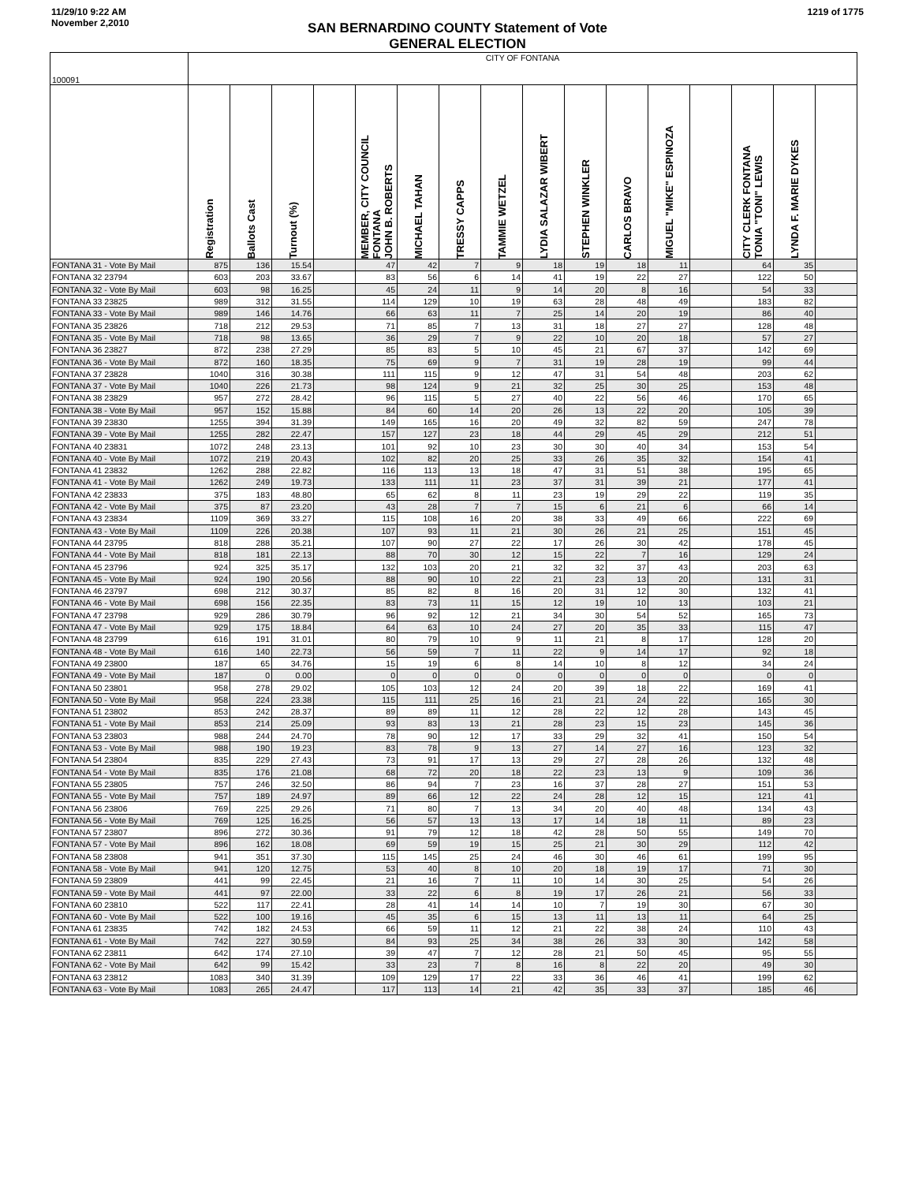11/29/10 9:22 AM
November 2,2010
1219 of 1775
SAN BERNARDINO COUNTY Statement of Vote
GENERAL ELECTION
| 100091 | CITY OF FONTANA | | | | | | | | | | | | | | | |
| --- | --- | --- | --- | --- | --- | --- | --- | --- | --- | --- | --- | --- | --- | --- | --- | --- |
| | Registration | Ballots Cast | Turnout (%) | | MEMBER, CITY COUNCIL FONTANA JOHN B. ROBERTS | MICHAEL TAHAN | TRESSY CAPPS | TAMMIE WETZEL | LYDIA SALAZAR WIBERT | STEPHEN WINKLER | CARLOS BRAVO | MIGUEL "MIKE" ESPINOZA | | CITY CLERK FONTANA TONIA "TONI" LEWIS | LYNDA F. MARIE DYKES | |
| FONTANA 31 - Vote By Mail | 875 | 136 | 15.54 | | 47 | 42 | 7 | 9 | 18 | 19 | 18 | 11 | | 64 | 35 | |
| FONTANA 32 23794 | 603 | 203 | 33.67 | | 83 | 56 | 6 | 14 | 41 | 19 | 22 | 27 | | 122 | 50 | |
| FONTANA 32 - Vote By Mail | 603 | 98 | 16.25 | | 45 | 24 | 11 | 9 | 14 | 20 | 8 | 16 | | 54 | 33 | |
| FONTANA 33 23825 | 989 | 312 | 31.55 | | 114 | 129 | 10 | 19 | 63 | 28 | 48 | 49 | | 183 | 82 | |
| FONTANA 33 - Vote By Mail | 989 | 146 | 14.76 | | 66 | 63 | 11 | 7 | 25 | 14 | 20 | 19 | | 86 | 40 | |
| FONTANA 35 23826 | 718 | 212 | 29.53 | | 71 | 85 | 7 | 13 | 31 | 18 | 27 | 27 | | 128 | 48 | |
| FONTANA 35 - Vote By Mail | 718 | 98 | 13.65 | | 36 | 29 | 7 | 9 | 22 | 10 | 20 | 18 | | 57 | 27 | |
| FONTANA 36 23827 | 872 | 238 | 27.29 | | 85 | 83 | 5 | 10 | 45 | 21 | 67 | 37 | | 142 | 69 | |
| FONTANA 36 - Vote By Mail | 872 | 160 | 18.35 | | 75 | 69 | 9 | 7 | 31 | 19 | 28 | 19 | | 99 | 44 | |
| FONTANA 37 23828 | 1040 | 316 | 30.38 | | 111 | 115 | 9 | 12 | 47 | 31 | 54 | 48 | | 203 | 62 | |
| FONTANA 37 - Vote By Mail | 1040 | 226 | 21.73 | | 98 | 124 | 9 | 21 | 32 | 25 | 30 | 25 | | 153 | 48 | |
| FONTANA 38 23829 | 957 | 272 | 28.42 | | 96 | 115 | 5 | 27 | 40 | 22 | 56 | 46 | | 170 | 65 | |
| FONTANA 38 - Vote By Mail | 957 | 152 | 15.88 | | 84 | 60 | 14 | 20 | 26 | 13 | 22 | 20 | | 105 | 39 | |
| FONTANA 39 23830 | 1255 | 394 | 31.39 | | 149 | 165 | 16 | 20 | 49 | 32 | 82 | 59 | | 247 | 78 | |
| FONTANA 39 - Vote By Mail | 1255 | 282 | 22.47 | | 157 | 127 | 23 | 18 | 44 | 29 | 45 | 29 | | 212 | 51 | |
| FONTANA 40 23831 | 1072 | 248 | 23.13 | | 101 | 92 | 10 | 23 | 30 | 30 | 40 | 34 | | 153 | 54 | |
| FONTANA 40 - Vote By Mail | 1072 | 219 | 20.43 | | 102 | 82 | 20 | 25 | 33 | 26 | 35 | 32 | | 154 | 41 | |
| FONTANA 41 23832 | 1262 | 288 | 22.82 | | 116 | 113 | 13 | 18 | 47 | 31 | 51 | 38 | | 195 | 65 | |
| FONTANA 41 - Vote By Mail | 1262 | 249 | 19.73 | | 133 | 111 | 11 | 23 | 37 | 31 | 39 | 21 | | 177 | 41 | |
| FONTANA 42 23833 | 375 | 183 | 48.80 | | 65 | 62 | 8 | 11 | 23 | 19 | 29 | 22 | | 119 | 35 | |
| FONTANA 42 - Vote By Mail | 375 | 87 | 23.20 | | 43 | 28 | 7 | 7 | 15 | 6 | 21 | 6 | | 66 | 14 | |
| FONTANA 43 23834 | 1109 | 369 | 33.27 | | 115 | 108 | 16 | 20 | 38 | 33 | 49 | 66 | | 222 | 69 | |
| FONTANA 43 - Vote By Mail | 1109 | 226 | 20.38 | | 107 | 93 | 11 | 21 | 30 | 26 | 21 | 25 | | 151 | 45 | |
| FONTANA 44 23795 | 818 | 288 | 35.21 | | 107 | 90 | 27 | 22 | 17 | 26 | 30 | 42 | | 178 | 45 | |
| FONTANA 44 - Vote By Mail | 818 | 181 | 22.13 | | 88 | 70 | 30 | 12 | 15 | 22 | 7 | 16 | | 129 | 24 | |
| FONTANA 45 23796 | 924 | 325 | 35.17 | | 132 | 103 | 20 | 21 | 32 | 32 | 37 | 43 | | 203 | 63 | |
| FONTANA 45 - Vote By Mail | 924 | 190 | 20.56 | | 88 | 90 | 10 | 22 | 21 | 23 | 13 | 20 | | 131 | 31 | |
| FONTANA 46 23797 | 698 | 212 | 30.37 | | 85 | 82 | 8 | 16 | 20 | 31 | 12 | 30 | | 132 | 41 | |
| FONTANA 46 - Vote By Mail | 698 | 156 | 22.35 | | 83 | 73 | 11 | 15 | 12 | 19 | 10 | 13 | | 103 | 21 | |
| FONTANA 47 23798 | 929 | 286 | 30.79 | | 96 | 92 | 12 | 21 | 34 | 30 | 54 | 52 | | 165 | 73 | |
| FONTANA 47 - Vote By Mail | 929 | 175 | 18.84 | | 64 | 63 | 10 | 24 | 27 | 20 | 35 | 33 | | 115 | 47 | |
| FONTANA 48 23799 | 616 | 191 | 31.01 | | 80 | 79 | 10 | 9 | 11 | 21 | 8 | 17 | | 128 | 20 | |
| FONTANA 48 - Vote By Mail | 616 | 140 | 22.73 | | 56 | 59 | 7 | 11 | 22 | 9 | 14 | 17 | | 92 | 18 | |
| FONTANA 49 23800 | 187 | 65 | 34.76 | | 15 | 19 | 6 | 8 | 14 | 10 | 8 | 12 | | 34 | 24 | |
| FONTANA 49 - Vote By Mail | 187 | 0 | 0.00 | | 0 | 0 | 0 | 0 | 0 | 0 | 0 | 0 | | 0 | 0 | |
| FONTANA 50 23801 | 958 | 278 | 29.02 | | 105 | 103 | 12 | 24 | 20 | 39 | 18 | 22 | | 169 | 41 | |
| FONTANA 50 - Vote By Mail | 958 | 224 | 23.38 | | 115 | 111 | 25 | 16 | 21 | 21 | 24 | 22 | | 165 | 30 | |
| FONTANA 51 23802 | 853 | 242 | 28.37 | | 89 | 89 | 11 | 12 | 28 | 22 | 12 | 28 | | 143 | 45 | |
| FONTANA 51 - Vote By Mail | 853 | 214 | 25.09 | | 93 | 83 | 13 | 21 | 28 | 23 | 15 | 23 | | 145 | 36 | |
| FONTANA 53 23803 | 988 | 244 | 24.70 | | 78 | 90 | 12 | 17 | 33 | 29 | 32 | 41 | | 150 | 54 | |
| FONTANA 53 - Vote By Mail | 988 | 190 | 19.23 | | 83 | 78 | 9 | 13 | 27 | 14 | 27 | 16 | | 123 | 32 | |
| FONTANA 54 23804 | 835 | 229 | 27.43 | | 73 | 91 | 17 | 13 | 29 | 27 | 28 | 26 | | 132 | 48 | |
| FONTANA 54 - Vote By Mail | 835 | 176 | 21.08 | | 68 | 72 | 20 | 18 | 22 | 23 | 13 | 9 | | 109 | 36 | |
| FONTANA 55 23805 | 757 | 246 | 32.50 | | 86 | 94 | 7 | 23 | 16 | 37 | 28 | 27 | | 151 | 53 | |
| FONTANA 55 - Vote By Mail | 757 | 189 | 24.97 | | 89 | 66 | 12 | 22 | 24 | 28 | 12 | 15 | | 121 | 41 | |
| FONTANA 56 23806 | 769 | 225 | 29.26 | | 71 | 80 | 7 | 13 | 34 | 20 | 40 | 48 | | 134 | 43 | |
| FONTANA 56 - Vote By Mail | 769 | 125 | 16.25 | | 56 | 57 | 13 | 13 | 17 | 14 | 18 | 11 | | 89 | 23 | |
| FONTANA 57 23807 | 896 | 272 | 30.36 | | 91 | 79 | 12 | 18 | 42 | 28 | 50 | 55 | | 149 | 70 | |
| FONTANA 57 - Vote By Mail | 896 | 162 | 18.08 | | 69 | 59 | 19 | 15 | 25 | 21 | 30 | 29 | | 112 | 42 | |
| FONTANA 58 23808 | 941 | 351 | 37.30 | | 115 | 145 | 25 | 24 | 46 | 30 | 46 | 61 | | 199 | 95 | |
| FONTANA 58 - Vote By Mail | 941 | 120 | 12.75 | | 53 | 40 | 8 | 10 | 20 | 18 | 19 | 17 | | 71 | 30 | |
| FONTANA 59 23809 | 441 | 99 | 22.45 | | 21 | 16 | 7 | 11 | 10 | 14 | 30 | 25 | | 54 | 26 | |
| FONTANA 59 - Vote By Mail | 441 | 97 | 22.00 | | 33 | 22 | 6 | 8 | 19 | 17 | 26 | 21 | | 56 | 33 | |
| FONTANA 60 23810 | 522 | 117 | 22.41 | | 28 | 41 | 14 | 14 | 10 | 7 | 19 | 30 | | 67 | 30 | |
| FONTANA 60 - Vote By Mail | 522 | 100 | 19.16 | | 45 | 35 | 6 | 15 | 13 | 11 | 13 | 11 | | 64 | 25 | |
| FONTANA 61 23835 | 742 | 182 | 24.53 | | 66 | 59 | 11 | 12 | 21 | 22 | 38 | 24 | | 110 | 43 | |
| FONTANA 61 - Vote By Mail | 742 | 227 | 30.59 | | 84 | 93 | 25 | 34 | 38 | 26 | 33 | 30 | | 142 | 58 | |
| FONTANA 62 23811 | 642 | 174 | 27.10 | | 39 | 47 | 7 | 12 | 28 | 21 | 50 | 45 | | 95 | 55 | |
| FONTANA 62 - Vote By Mail | 642 | 99 | 15.42 | | 33 | 23 | 7 | 8 | 16 | 8 | 22 | 20 | | 49 | 30 | |
| FONTANA 63 23812 | 1083 | 340 | 31.39 | | 109 | 129 | 17 | 22 | 33 | 36 | 46 | 41 | | 199 | 62 | |
| FONTANA 63 - Vote By Mail | 1083 | 265 | 24.47 | | 117 | 113 | 14 | 21 | 42 | 35 | 33 | 37 | | 185 | 46 | |